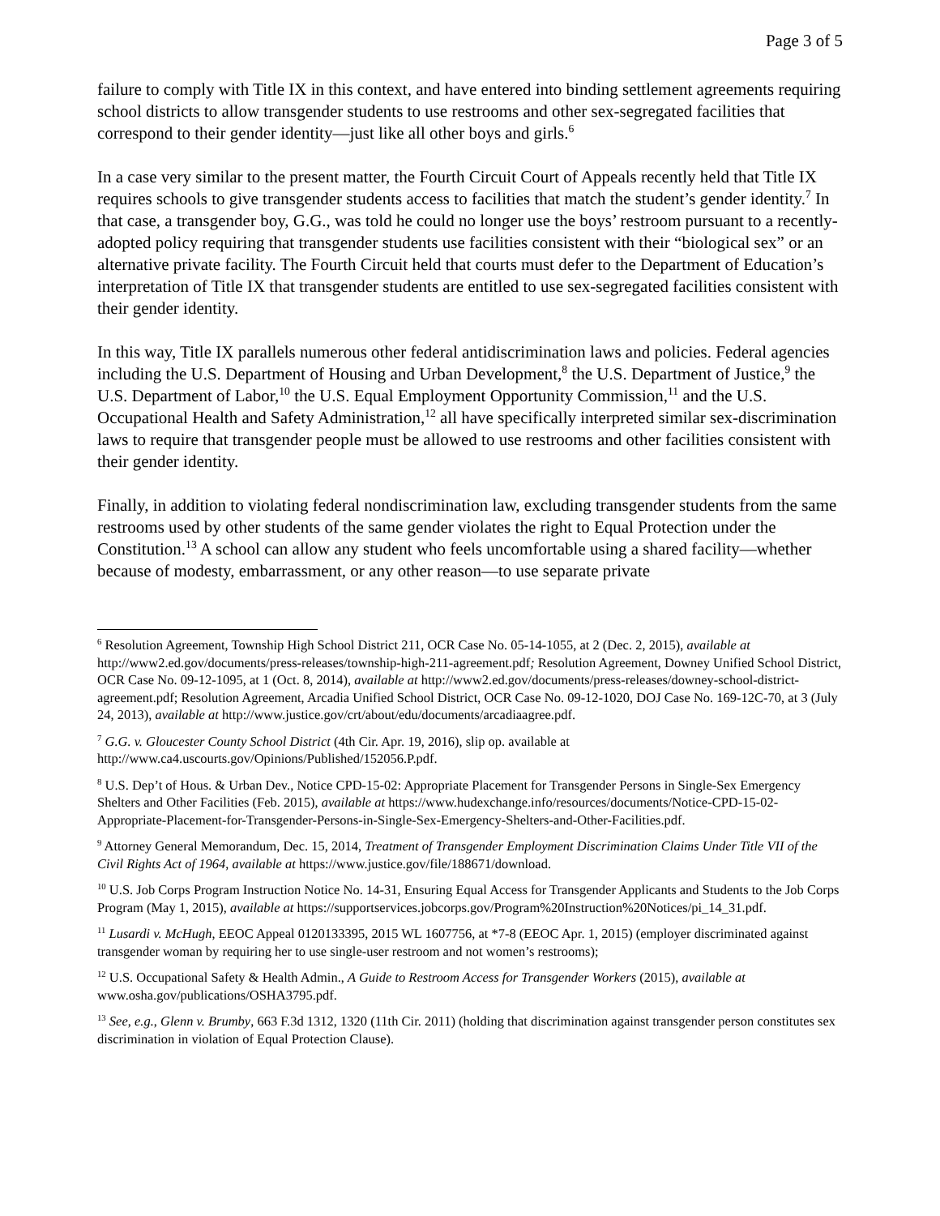Page 3 of 5
failure to comply with Title IX in this context, and have entered into binding settlement agreements requiring school districts to allow transgender students to use restrooms and other sex-segregated facilities that correspond to their gender identity—just like all other boys and girls.<sup>6</sup>
In a case very similar to the present matter, the Fourth Circuit Court of Appeals recently held that Title IX requires schools to give transgender students access to facilities that match the student’s gender identity.<sup>7</sup> In that case, a transgender boy, G.G., was told he could no longer use the boys’ restroom pursuant to a recently-adopted policy requiring that transgender students use facilities consistent with their “biological sex” or an alternative private facility. The Fourth Circuit held that courts must defer to the Department of Education’s interpretation of Title IX that transgender students are entitled to use sex-segregated facilities consistent with their gender identity.
In this way, Title IX parallels numerous other federal antidiscrimination laws and policies. Federal agencies including the U.S. Department of Housing and Urban Development,<sup>8</sup> the U.S. Department of Justice,<sup>9</sup> the U.S. Department of Labor,<sup>10</sup> the U.S. Equal Employment Opportunity Commission,<sup>11</sup> and the U.S. Occupational Health and Safety Administration,<sup>12</sup> all have specifically interpreted similar sex-discrimination laws to require that transgender people must be allowed to use restrooms and other facilities consistent with their gender identity.
Finally, in addition to violating federal nondiscrimination law, excluding transgender students from the same restrooms used by other students of the same gender violates the right to Equal Protection under the Constitution.<sup>13</sup> A school can allow any student who feels uncomfortable using a shared facility—whether because of modesty, embarrassment, or any other reason—to use separate private
<sup>6</sup> Resolution Agreement, Township High School District 211, OCR Case No. 05-14-1055, at 2 (Dec. 2, 2015), available at http://www2.ed.gov/documents/press-releases/township-high-211-agreement.pdf; Resolution Agreement, Downey Unified School District, OCR Case No. 09-12-1095, at 1 (Oct. 8, 2014), available at http://www2.ed.gov/documents/press-releases/downey-school-district-agreement.pdf; Resolution Agreement, Arcadia Unified School District, OCR Case No. 09-12-1020, DOJ Case No. 169-12C-70, at 3 (July 24, 2013), available at http://www.justice.gov/crt/about/edu/documents/arcadiaagree.pdf.
<sup>7</sup> G.G. v. Gloucester County School District (4th Cir. Apr. 19, 2016), slip op. available at http://www.ca4.uscourts.gov/Opinions/Published/152056.P.pdf.
<sup>8</sup> U.S. Dep’t of Hous. & Urban Dev., Notice CPD-15-02: Appropriate Placement for Transgender Persons in Single-Sex Emergency Shelters and Other Facilities (Feb. 2015), available at https://www.hudexchange.info/resources/documents/Notice-CPD-15-02-Appropriate-Placement-for-Transgender-Persons-in-Single-Sex-Emergency-Shelters-and-Other-Facilities.pdf.
<sup>9</sup> Attorney General Memorandum, Dec. 15, 2014, Treatment of Transgender Employment Discrimination Claims Under Title VII of the Civil Rights Act of 1964, available at https://www.justice.gov/file/188671/download.
<sup>10</sup> U.S. Job Corps Program Instruction Notice No. 14-31, Ensuring Equal Access for Transgender Applicants and Students to the Job Corps Program (May 1, 2015), available at https://supportservices.jobcorps.gov/Program%20Instruction%20Notices/pi_14_31.pdf.
<sup>11</sup> Lusardi v. McHugh, EEOC Appeal 0120133395, 2015 WL 1607756, at *7-8 (EEOC Apr. 1, 2015) (employer discriminated against transgender woman by requiring her to use single-user restroom and not women’s restrooms);
<sup>12</sup> U.S. Occupational Safety & Health Admin., A Guide to Restroom Access for Transgender Workers (2015), available at www.osha.gov/publications/OSHA3795.pdf.
<sup>13</sup> See, e.g., Glenn v. Brumby, 663 F.3d 1312, 1320 (11th Cir. 2011) (holding that discrimination against transgender person constitutes sex discrimination in violation of Equal Protection Clause).